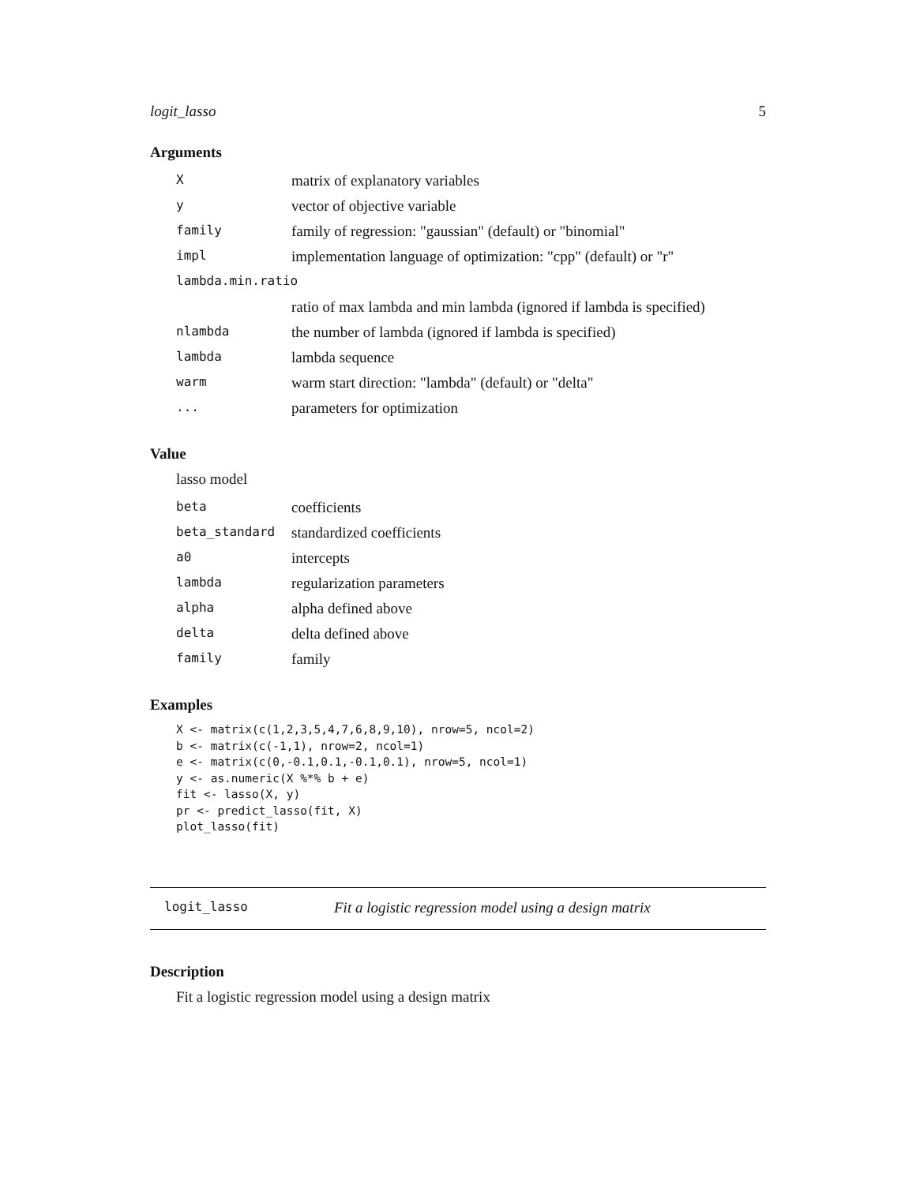logit_lasso 5
Arguments
| X | matrix of explanatory variables |
| y | vector of objective variable |
| family | family of regression: "gaussian" (default) or "binomial" |
| impl | implementation language of optimization: "cpp" (default) or "r" |
| lambda.min.ratio | |
| | ratio of max lambda and min lambda (ignored if lambda is specified) |
| nlambda | the number of lambda (ignored if lambda is specified) |
| lambda | lambda sequence |
| warm | warm start direction: "lambda" (default) or "delta" |
| ... | parameters for optimization |
Value
lasso model
| beta | coefficients |
| beta_standard | standardized coefficients |
| a0 | intercepts |
| lambda | regularization parameters |
| alpha | alpha defined above |
| delta | delta defined above |
| family | family |
Examples
X <- matrix(c(1,2,3,5,4,7,6,8,9,10), nrow=5, ncol=2)
b <- matrix(c(-1,1), nrow=2, ncol=1)
e <- matrix(c(0,-0.1,0.1,-0.1,0.1), nrow=5, ncol=1)
y <- as.numeric(X %*% b + e)
fit <- lasso(X, y)
pr <- predict_lasso(fit, X)
plot_lasso(fit)
logit_lasso Fit a logistic regression model using a design matrix
Description
Fit a logistic regression model using a design matrix